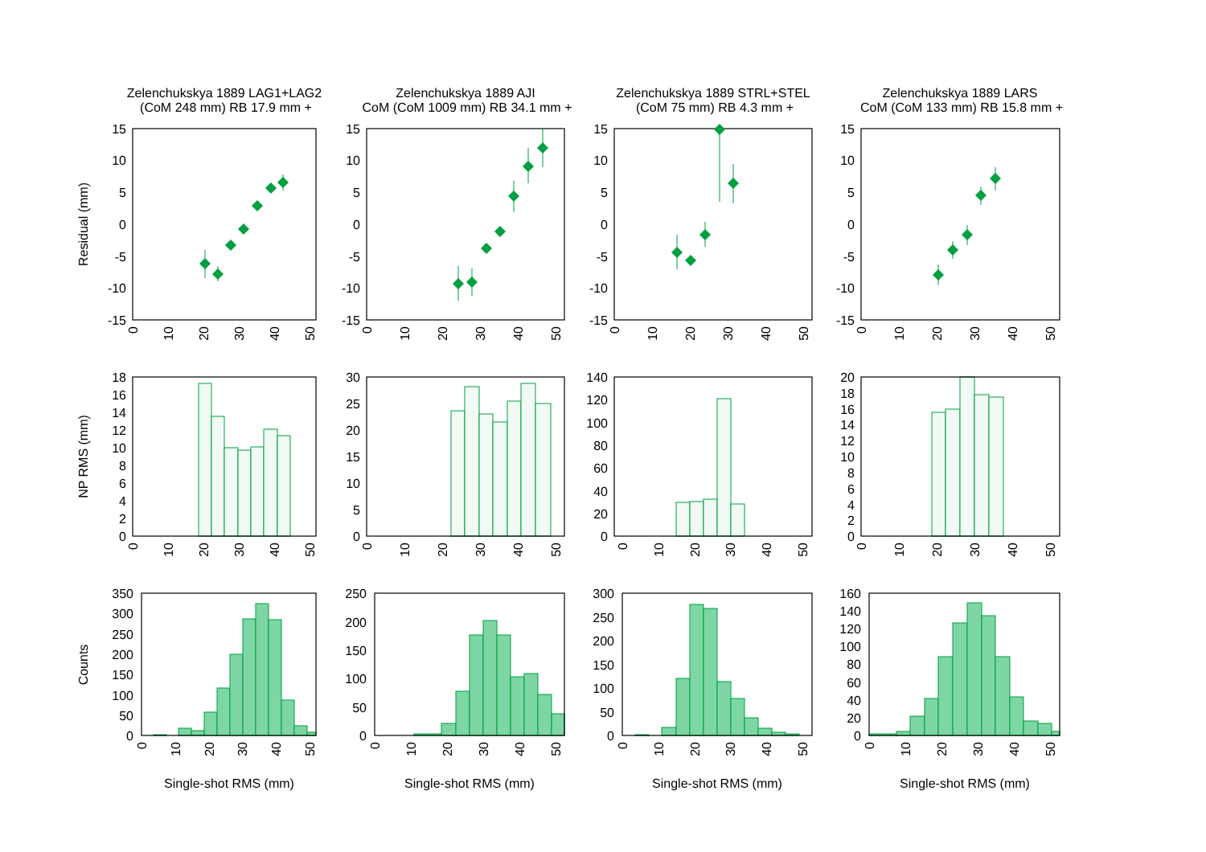Zelenchukskya 1889 LAG1+LAG2
(CoM 248 mm) RB 17.9 mm +
Zelenchukskya 1889 AJI
CoM (CoM 1009 mm) RB 34.1 mm +
Zelenchukskya 1889 STRL+STEL
(CoM 75 mm) RB 4.3 mm +
Zelenchukskya 1889 LARS
CoM (CoM 133 mm) RB 15.8 mm +
Residual (mm)
NP RMS (mm)
Counts
15
10
5
0
-5
-10
-15
15
10
5
0
-5
-10
-15
15
10
5
0
-5
-10
-15
15
10
5
0
-5
-10
-15
0
10
20
30
40
50
0
10
20
30
40
50
0
10
20
30
40
50
0
10
20
30
40
50
18
16
14
12
10
8
6
4
2
0
30
25
20
15
10
5
0
140
120
100
80
60
40
20
0
20
18
16
14
12
10
8
6
4
2
0
0
10
20
30
40
50
0
10
20
30
40
50
0
10
20
30
40
50
0
10
20
30
40
50
350
300
250
200
150
100
50
0
250
200
150
100
50
0
300
250
200
150
100
50
0
160
140
120
100
80
60
40
20
0
0
10
20
30
40
50
0
10
20
30
40
50
0
10
20
30
40
50
0
10
20
30
40
50
Single-shot RMS (mm)
Single-shot RMS (mm)
Single-shot RMS (mm)
Single-shot RMS (mm)